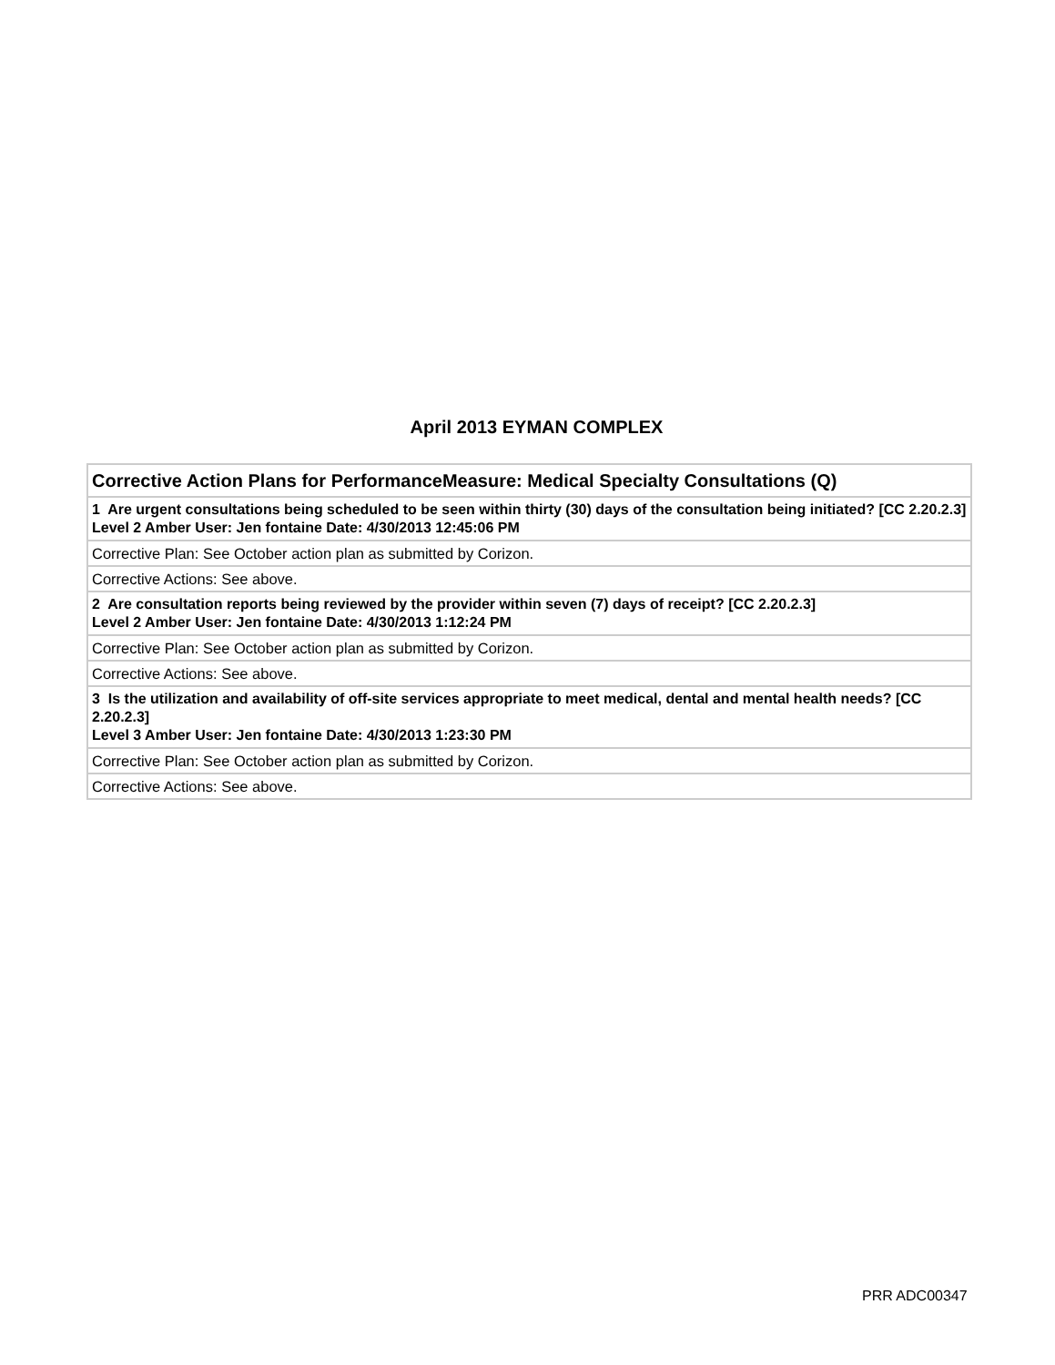April 2013 EYMAN COMPLEX
| Corrective Action Plans for PerformanceMeasure: Medical Specialty Consultations (Q) |
| 1 Are urgent consultations being scheduled to be seen within thirty (30) days of the consultation being initiated? [CC 2.20.2.3] Level 2 Amber User: Jen fontaine Date: 4/30/2013 12:45:06 PM |
| Corrective Plan: See October action plan as submitted by Corizon. |
| Corrective Actions: See above. |
| 2 Are consultation reports being reviewed by the provider within seven (7) days of receipt? [CC 2.20.2.3] Level 2 Amber User: Jen fontaine Date: 4/30/2013 1:12:24 PM |
| Corrective Plan: See October action plan as submitted by Corizon. |
| Corrective Actions: See above. |
| 3 Is the utilization and availability of off-site services appropriate to meet medical, dental and mental health needs? [CC 2.20.2.3] Level 3 Amber User: Jen fontaine Date: 4/30/2013 1:23:30 PM |
| Corrective Plan: See October action plan as submitted by Corizon. |
| Corrective Actions: See above. |
PRR ADC00347